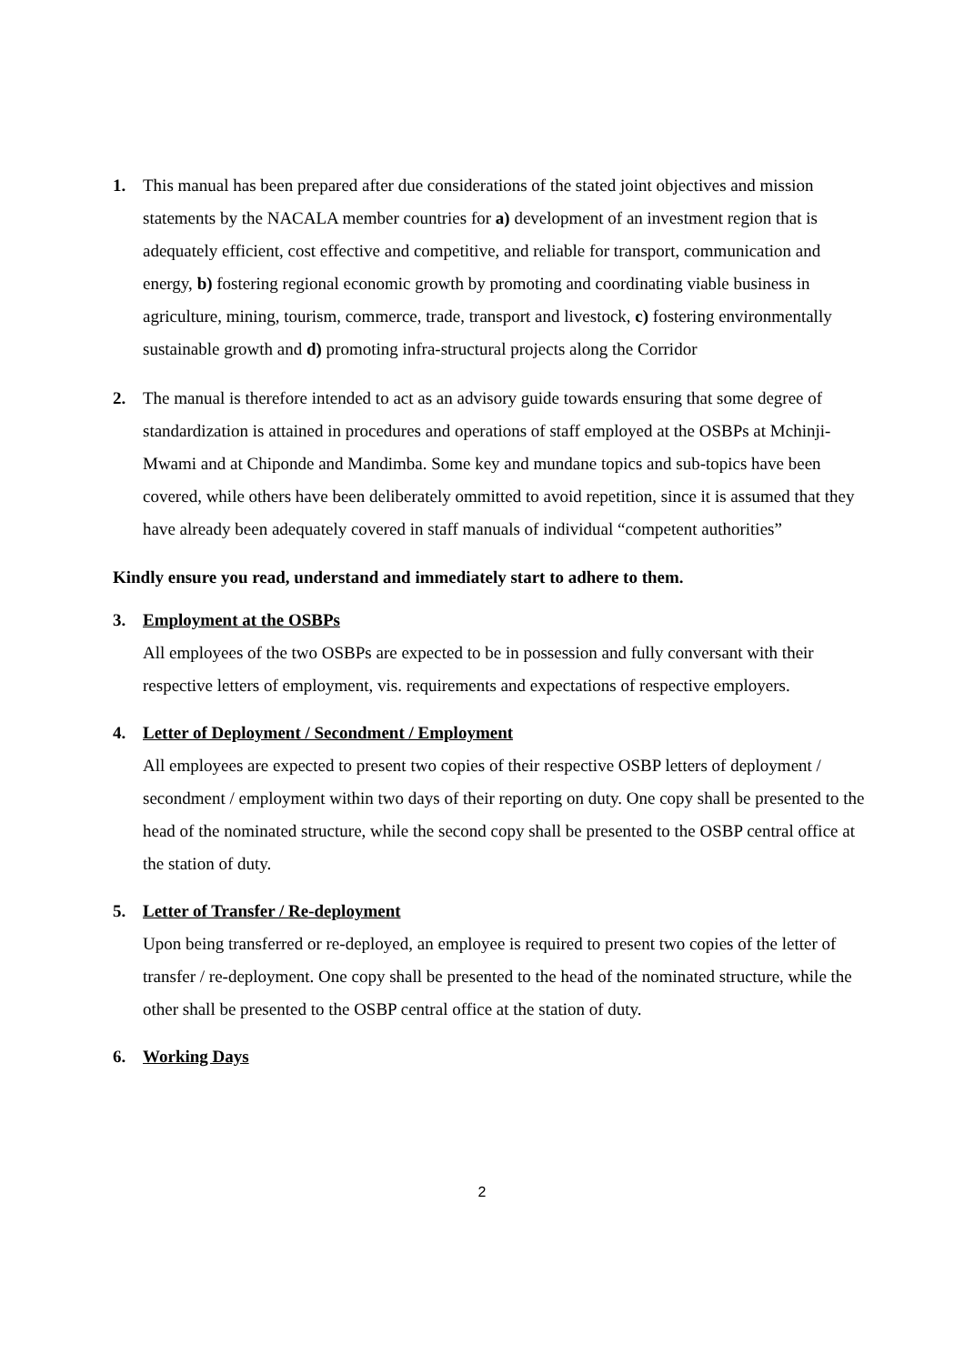1. This manual has been prepared after due considerations of the stated joint objectives and mission statements by the NACALA member countries for a) development of an investment region that is adequately efficient, cost effective and competitive, and reliable for transport, communication and energy, b) fostering regional economic growth by promoting and coordinating viable business in agriculture, mining, tourism, commerce, trade, transport and livestock, c) fostering environmentally sustainable growth and d) promoting infra-structural projects along the Corridor
2. The manual is therefore intended to act as an advisory guide towards ensuring that some degree of standardization is attained in procedures and operations of staff employed at the OSBPs at Mchinji-Mwami and at Chiponde and Mandimba. Some key and mundane topics and sub-topics have been covered, while others have been deliberately ommitted to avoid repetition, since it is assumed that they have already been adequately covered in staff manuals of individual “competent authorities”
Kindly ensure you read, understand and immediately start to adhere to them.
3. Employment at the OSBPs
All employees of the two OSBPs are expected to be in possession and fully conversant with their respective letters of employment, vis. requirements and expectations of respective employers.
4. Letter of Deployment / Secondment / Employment
All employees are expected to present two copies of their respective OSBP letters of deployment / secondment / employment within two days of their reporting on duty. One copy shall be presented to the head of the nominated structure, while the second copy shall be presented to the OSBP central office at the station of duty.
5. Letter of Transfer / Re-deployment
Upon being transferred or re-deployed, an employee is required to present two copies of the letter of transfer / re-deployment. One copy shall be presented to the head of the nominated structure, while the other shall be presented to the OSBP central office at the station of duty.
6. Working Days
2